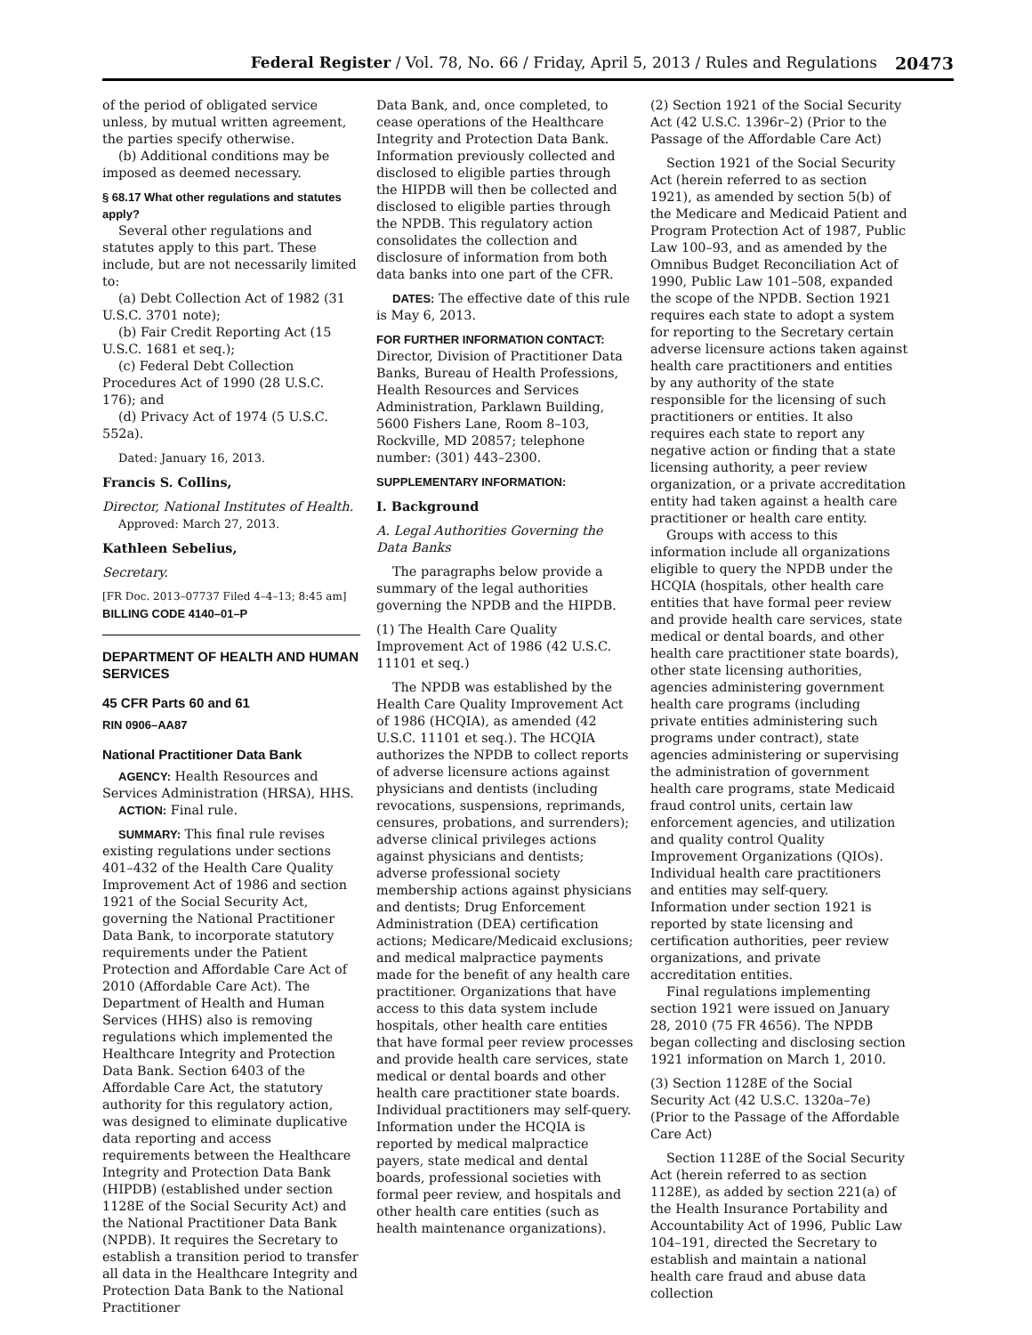Federal Register / Vol. 78, No. 66 / Friday, April 5, 2013 / Rules and Regulations 20473
of the period of obligated service unless, by mutual written agreement, the parties specify otherwise.
(b) Additional conditions may be imposed as deemed necessary.
§ 68.17 What other regulations and statutes apply?
Several other regulations and statutes apply to this part. These include, but are not necessarily limited to:
(a) Debt Collection Act of 1982 (31 U.S.C. 3701 note);
(b) Fair Credit Reporting Act (15 U.S.C. 1681 et seq.);
(c) Federal Debt Collection Procedures Act of 1990 (28 U.S.C. 176); and
(d) Privacy Act of 1974 (5 U.S.C. 552a).
Dated: January 16, 2013.
Francis S. Collins,
Director, National Institutes of Health.
Approved: March 27, 2013.
Kathleen Sebelius,
Secretary.
[FR Doc. 2013–07737 Filed 4–4–13; 8:45 am]
BILLING CODE 4140–01–P
DEPARTMENT OF HEALTH AND HUMAN SERVICES
45 CFR Parts 60 and 61
RIN 0906–AA87
National Practitioner Data Bank
AGENCY: Health Resources and Services Administration (HRSA), HHS.
ACTION: Final rule.
SUMMARY: This final rule revises existing regulations under sections 401–432 of the Health Care Quality Improvement Act of 1986 and section 1921 of the Social Security Act, governing the National Practitioner Data Bank, to incorporate statutory requirements under the Patient Protection and Affordable Care Act of 2010 (Affordable Care Act). The Department of Health and Human Services (HHS) also is removing regulations which implemented the Healthcare Integrity and Protection Data Bank. Section 6403 of the Affordable Care Act, the statutory authority for this regulatory action, was designed to eliminate duplicative data reporting and access requirements between the Healthcare Integrity and Protection Data Bank (HIPDB) (established under section 1128E of the Social Security Act) and the National Practitioner Data Bank (NPDB). It requires the Secretary to establish a transition period to transfer all data in the Healthcare Integrity and Protection Data Bank to the National Practitioner
Data Bank, and, once completed, to cease operations of the Healthcare Integrity and Protection Data Bank. Information previously collected and disclosed to eligible parties through the HIPDB will then be collected and disclosed to eligible parties through the NPDB. This regulatory action consolidates the collection and disclosure of information from both data banks into one part of the CFR.
DATES: The effective date of this rule is May 6, 2013.
FOR FURTHER INFORMATION CONTACT:
Director, Division of Practitioner Data Banks, Bureau of Health Professions, Health Resources and Services Administration, Parklawn Building, 5600 Fishers Lane, Room 8–103, Rockville, MD 20857; telephone number: (301) 443–2300.
SUPPLEMENTARY INFORMATION:
I. Background
A. Legal Authorities Governing the Data Banks
The paragraphs below provide a summary of the legal authorities governing the NPDB and the HIPDB.
(1) The Health Care Quality Improvement Act of 1986 (42 U.S.C. 11101 et seq.)
The NPDB was established by the Health Care Quality Improvement Act of 1986 (HCQIA), as amended (42 U.S.C. 11101 et seq.). The HCQIA authorizes the NPDB to collect reports of adverse licensure actions against physicians and dentists (including revocations, suspensions, reprimands, censures, probations, and surrenders); adverse clinical privileges actions against physicians and dentists; adverse professional society membership actions against physicians and dentists; Drug Enforcement Administration (DEA) certification actions; Medicare/Medicaid exclusions; and medical malpractice payments made for the benefit of any health care practitioner. Organizations that have access to this data system include hospitals, other health care entities that have formal peer review processes and provide health care services, state medical or dental boards and other health care practitioner state boards. Individual practitioners may self-query. Information under the HCQIA is reported by medical malpractice payers, state medical and dental boards, professional societies with formal peer review, and hospitals and other health care entities (such as health maintenance organizations).
(2) Section 1921 of the Social Security Act (42 U.S.C. 1396r–2) (Prior to the Passage of the Affordable Care Act)
Section 1921 of the Social Security Act (herein referred to as section 1921), as amended by section 5(b) of the Medicare and Medicaid Patient and Program Protection Act of 1987, Public Law 100–93, and as amended by the Omnibus Budget Reconciliation Act of 1990, Public Law 101–508, expanded the scope of the NPDB. Section 1921 requires each state to adopt a system for reporting to the Secretary certain adverse licensure actions taken against health care practitioners and entities by any authority of the state responsible for the licensing of such practitioners or entities. It also requires each state to report any negative action or finding that a state licensing authority, a peer review organization, or a private accreditation entity had taken against a health care practitioner or health care entity.
Groups with access to this information include all organizations eligible to query the NPDB under the HCQIA (hospitals, other health care entities that have formal peer review and provide health care services, state medical or dental boards, and other health care practitioner state boards), other state licensing authorities, agencies administering government health care programs (including private entities administering such programs under contract), state agencies administering or supervising the administration of government health care programs, state Medicaid fraud control units, certain law enforcement agencies, and utilization and quality control Quality Improvement Organizations (QIOs). Individual health care practitioners and entities may self-query. Information under section 1921 is reported by state licensing and certification authorities, peer review organizations, and private accreditation entities.
Final regulations implementing section 1921 were issued on January 28, 2010 (75 FR 4656). The NPDB began collecting and disclosing section 1921 information on March 1, 2010.
(3) Section 1128E of the Social Security Act (42 U.S.C. 1320a–7e) (Prior to the Passage of the Affordable Care Act)
Section 1128E of the Social Security Act (herein referred to as section 1128E), as added by section 221(a) of the Health Insurance Portability and Accountability Act of 1996, Public Law 104–191, directed the Secretary to establish and maintain a national health care fraud and abuse data collection